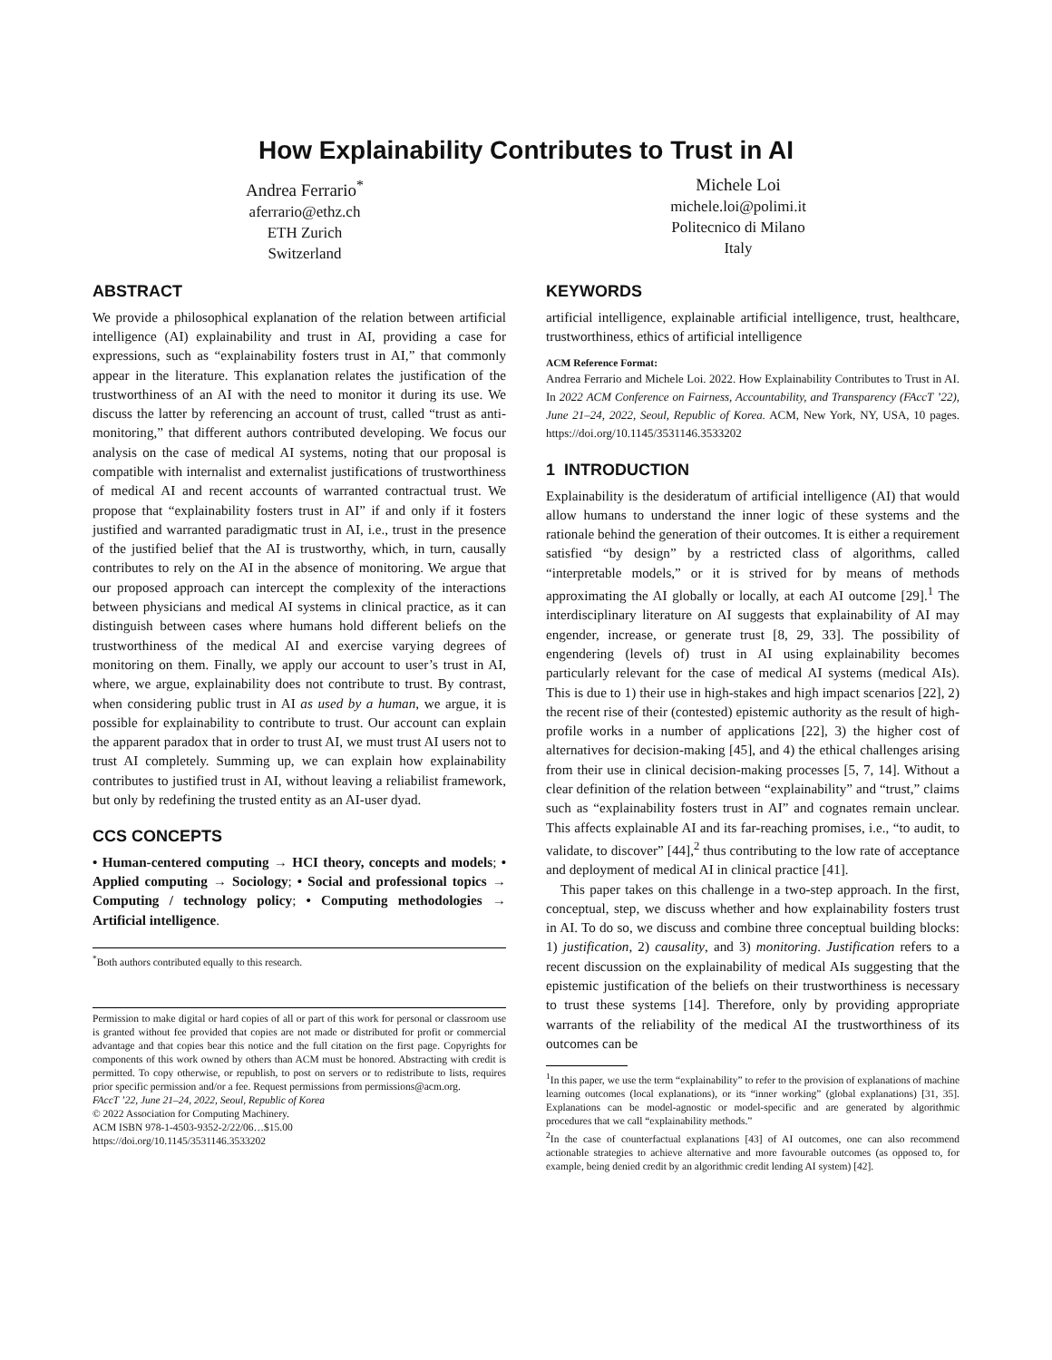How Explainability Contributes to Trust in AI
Andrea Ferrario<sup>*</sup>
aferrario@ethz.ch
ETH Zurich
Switzerland
Michele Loi
michele.loi@polimi.it
Politecnico di Milano
Italy
ABSTRACT
We provide a philosophical explanation of the relation between artificial intelligence (AI) explainability and trust in AI, providing a case for expressions, such as “explainability fosters trust in AI,” that commonly appear in the literature. This explanation relates the justification of the trustworthiness of an AI with the need to monitor it during its use. We discuss the latter by referencing an account of trust, called “trust as anti-monitoring,” that different authors contributed developing. We focus our analysis on the case of medical AI systems, noting that our proposal is compatible with internalist and externalist justifications of trustworthiness of medical AI and recent accounts of warranted contractual trust. We propose that “explainability fosters trust in AI” if and only if it fosters justified and warranted paradigmatic trust in AI, i.e., trust in the presence of the justified belief that the AI is trustworthy, which, in turn, causally contributes to rely on the AI in the absence of monitoring. We argue that our proposed approach can intercept the complexity of the interactions between physicians and medical AI systems in clinical practice, as it can distinguish between cases where humans hold different beliefs on the trustworthiness of the medical AI and exercise varying degrees of monitoring on them. Finally, we apply our account to user’s trust in AI, where, we argue, explainability does not contribute to trust. By contrast, when considering public trust in AI as used by a human, we argue, it is possible for explainability to contribute to trust. Our account can explain the apparent paradox that in order to trust AI, we must trust AI users not to trust AI completely. Summing up, we can explain how explainability contributes to justified trust in AI, without leaving a reliabilist framework, but only by redefining the trusted entity as an AI-user dyad.
CCS CONCEPTS
• Human-centered computing → HCI theory, concepts and models; • Applied computing → Sociology; • Social and professional topics → Computing / technology policy; • Computing methodologies → Artificial intelligence.
<sup>*</sup> Both authors contributed equally to this research.
Permission to make digital or hard copies of all or part of this work for personal or classroom use is granted without fee provided that copies are not made or distributed for profit or commercial advantage and that copies bear this notice and the full citation on the first page. Copyrights for components of this work owned by others than ACM must be honored. Abstracting with credit is permitted. To copy otherwise, or republish, to post on servers or to redistribute to lists, requires prior specific permission and/or a fee. Request permissions from permissions@acm.org.
FAccT ’22, June 21–24, 2022, Seoul, Republic of Korea
© 2022 Association for Computing Machinery.
ACM ISBN 978-1-4503-9352-2/22/06…$15.00
https://doi.org/10.1145/3531146.3533202
KEYWORDS
artificial intelligence, explainable artificial intelligence, trust, healthcare, trustworthiness, ethics of artificial intelligence
ACM Reference Format:
Andrea Ferrario and Michele Loi. 2022. How Explainability Contributes to Trust in AI. In 2022 ACM Conference on Fairness, Accountability, and Transparency (FAccT ’22), June 21–24, 2022, Seoul, Republic of Korea. ACM, New York, NY, USA, 10 pages. https://doi.org/10.1145/3531146.3533202
1 INTRODUCTION
Explainability is the desideratum of artificial intelligence (AI) that would allow humans to understand the inner logic of these systems and the rationale behind the generation of their outcomes. It is either a requirement satisfied “by design” by a restricted class of algorithms, called “interpretable models,” or it is strived for by means of methods approximating the AI globally or locally, at each AI outcome [29].<sup>1</sup> The interdisciplinary literature on AI suggests that explainability of AI may engender, increase, or generate trust [8, 29, 33]. The possibility of engendering (levels of) trust in AI using explainability becomes particularly relevant for the case of medical AI systems (medical AIs). This is due to 1) their use in high-stakes and high impact scenarios [22], 2) the recent rise of their (contested) epistemic authority as the result of high-profile works in a number of applications [22], 3) the higher cost of alternatives for decision-making [45], and 4) the ethical challenges arising from their use in clinical decision-making processes [5, 7, 14]. Without a clear definition of the relation between “explainability” and “trust,” claims such as “explainability fosters trust in AI” and cognates remain unclear. This affects explainable AI and its far-reaching promises, i.e., “to audit, to validate, to discover” [44],<sup>2</sup> thus contributing to the low rate of acceptance and deployment of medical AI in clinical practice [41].
This paper takes on this challenge in a two-step approach. In the first, conceptual, step, we discuss whether and how explainability fosters trust in AI. To do so, we discuss and combine three conceptual building blocks: 1) justification, 2) causality, and 3) monitoring. Justification refers to a recent discussion on the explainability of medical AIs suggesting that the epistemic justification of the beliefs on their trustworthiness is necessary to trust these systems [14]. Therefore, only by providing appropriate warrants of the reliability of the medical AI the trustworthiness of its outcomes can be
<sup>1</sup> In this paper, we use the term “explainability” to refer to the provision of explanations of machine learning outcomes (local explanations), or its “inner working” (global explanations) [31, 35]. Explanations can be model-agnostic or model-specific and are generated by algorithmic procedures that we call “explainability methods.”
<sup>2</sup> In the case of counterfactual explanations [43] of AI outcomes, one can also recommend actionable strategies to achieve alternative and more favourable outcomes (as opposed to, for example, being denied credit by an algorithmic credit lending AI system) [42].